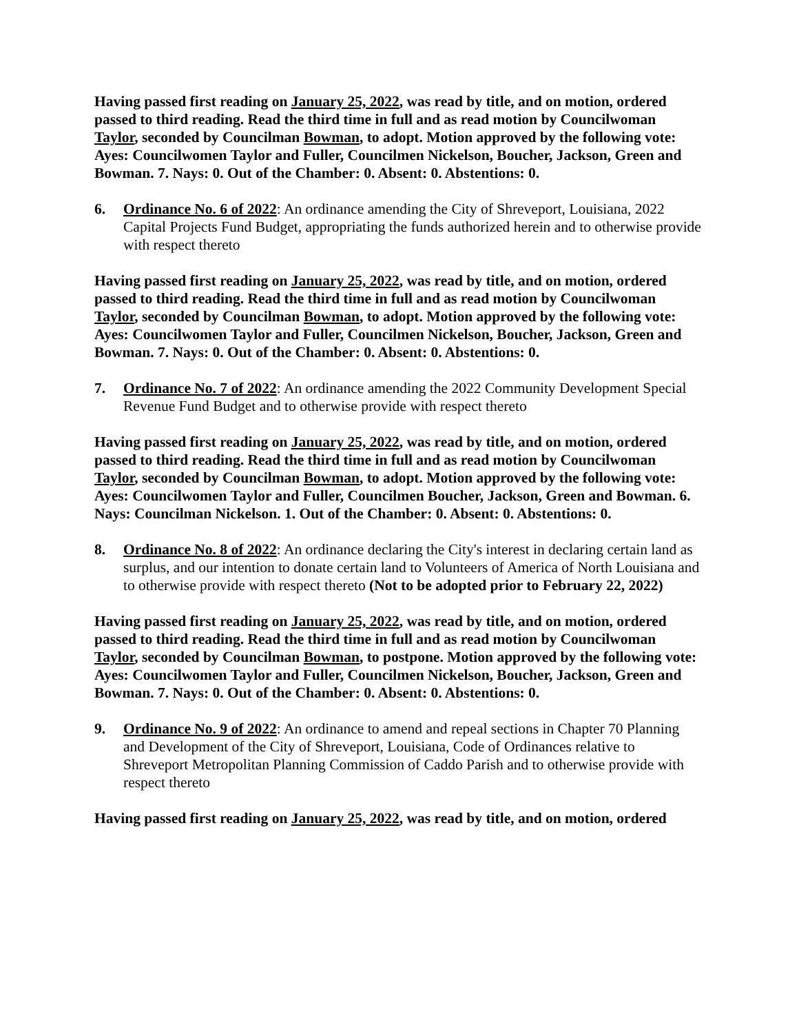Having passed first reading on January 25, 2022, was read by title, and on motion, ordered passed to third reading. Read the third time in full and as read motion by Councilwoman Taylor, seconded by Councilman Bowman, to adopt. Motion approved by the following vote: Ayes: Councilwomen Taylor and Fuller, Councilmen Nickelson, Boucher, Jackson, Green and Bowman. 7. Nays: 0. Out of the Chamber: 0. Absent: 0. Abstentions: 0.
6. Ordinance No. 6 of 2022: An ordinance amending the City of Shreveport, Louisiana, 2022 Capital Projects Fund Budget, appropriating the funds authorized herein and to otherwise provide with respect thereto
Having passed first reading on January 25, 2022, was read by title, and on motion, ordered passed to third reading. Read the third time in full and as read motion by Councilwoman Taylor, seconded by Councilman Bowman, to adopt. Motion approved by the following vote: Ayes: Councilwomen Taylor and Fuller, Councilmen Nickelson, Boucher, Jackson, Green and Bowman. 7. Nays: 0. Out of the Chamber: 0. Absent: 0. Abstentions: 0.
7. Ordinance No. 7 of 2022: An ordinance amending the 2022 Community Development Special Revenue Fund Budget and to otherwise provide with respect thereto
Having passed first reading on January 25, 2022, was read by title, and on motion, ordered passed to third reading. Read the third time in full and as read motion by Councilwoman Taylor, seconded by Councilman Bowman, to adopt. Motion approved by the following vote: Ayes: Councilwomen Taylor and Fuller, Councilmen Boucher, Jackson, Green and Bowman. 6. Nays: Councilman Nickelson. 1. Out of the Chamber: 0. Absent: 0. Abstentions: 0.
8. Ordinance No. 8 of 2022: An ordinance declaring the City's interest in declaring certain land as surplus, and our intention to donate certain land to Volunteers of America of North Louisiana and to otherwise provide with respect thereto (Not to be adopted prior to February 22, 2022)
Having passed first reading on January 25, 2022, was read by title, and on motion, ordered passed to third reading. Read the third time in full and as read motion by Councilwoman Taylor, seconded by Councilman Bowman, to postpone. Motion approved by the following vote: Ayes: Councilwomen Taylor and Fuller, Councilmen Nickelson, Boucher, Jackson, Green and Bowman. 7. Nays: 0. Out of the Chamber: 0. Absent: 0. Abstentions: 0.
9. Ordinance No. 9 of 2022: An ordinance to amend and repeal sections in Chapter 70 Planning and Development of the City of Shreveport, Louisiana, Code of Ordinances relative to Shreveport Metropolitan Planning Commission of Caddo Parish and to otherwise provide with respect thereto
Having passed first reading on January 25, 2022, was read by title, and on motion, ordered